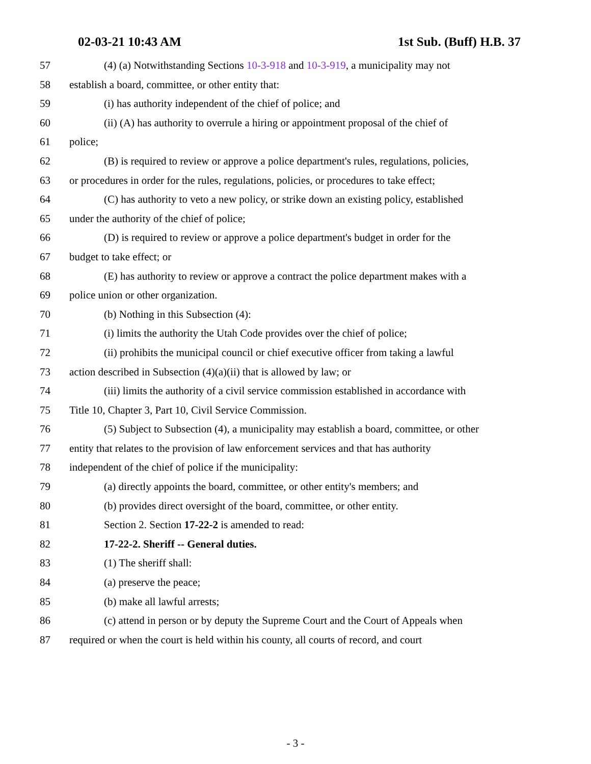02-03-21 10:43 AM 1st Sub. (Buff) H.B. 37
57 (4) (a) Notwithstanding Sections 10-3-918 and 10-3-919, a municipality may not
58 establish a board, committee, or other entity that:
59 (i) has authority independent of the chief of police; and
60 (ii) (A) has authority to overrule a hiring or appointment proposal of the chief of
61 police;
62 (B) is required to review or approve a police department's rules, regulations, policies,
63 or procedures in order for the rules, regulations, policies, or procedures to take effect;
64 (C) has authority to veto a new policy, or strike down an existing policy, established
65 under the authority of the chief of police;
66 (D) is required to review or approve a police department's budget in order for the
67 budget to take effect; or
68 (E) has authority to review or approve a contract the police department makes with a
69 police union or other organization.
70 (b) Nothing in this Subsection (4):
71 (i) limits the authority the Utah Code provides over the chief of police;
72 (ii) prohibits the municipal council or chief executive officer from taking a lawful
73 action described in Subsection (4)(a)(ii) that is allowed by law; or
74 (iii) limits the authority of a civil service commission established in accordance with
75 Title 10, Chapter 3, Part 10, Civil Service Commission.
76 (5) Subject to Subsection (4), a municipality may establish a board, committee, or other
77 entity that relates to the provision of law enforcement services and that has authority
78 independent of the chief of police if the municipality:
79 (a) directly appoints the board, committee, or other entity's members; and
80 (b) provides direct oversight of the board, committee, or other entity.
81 Section 2. Section 17-22-2 is amended to read:
82 17-22-2. Sheriff -- General duties.
83 (1) The sheriff shall:
84 (a) preserve the peace;
85 (b) make all lawful arrests;
86 (c) attend in person or by deputy the Supreme Court and the Court of Appeals when
87 required or when the court is held within his county, all courts of record, and court
- 3 -